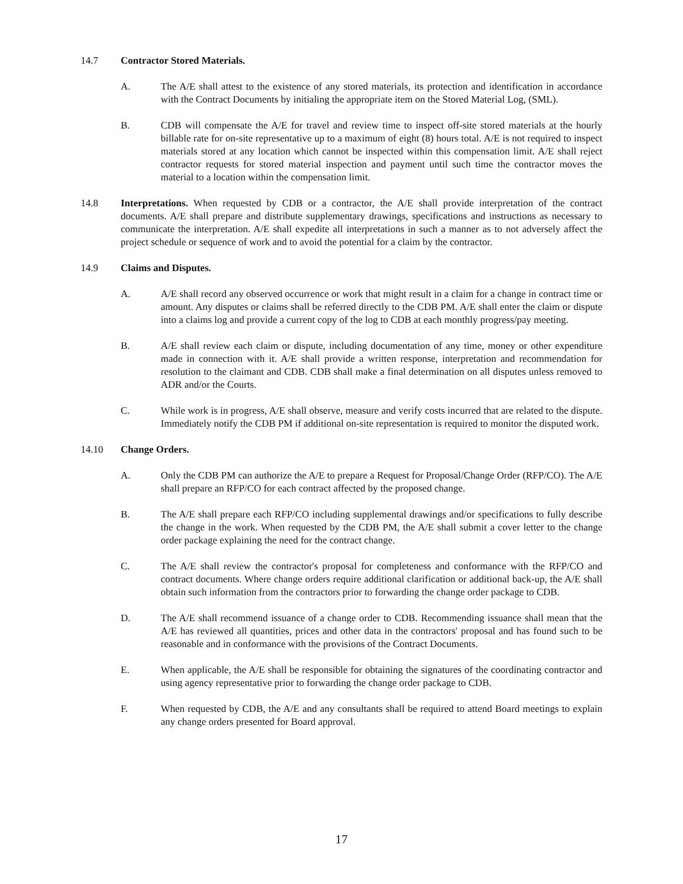14.7 Contractor Stored Materials.
A. The A/E shall attest to the existence of any stored materials, its protection and identification in accordance with the Contract Documents by initialing the appropriate item on the Stored Material Log, (SML).
B. CDB will compensate the A/E for travel and review time to inspect off-site stored materials at the hourly billable rate for on-site representative up to a maximum of eight (8) hours total. A/E is not required to inspect materials stored at any location which cannot be inspected within this compensation limit. A/E shall reject contractor requests for stored material inspection and payment until such time the contractor moves the material to a location within the compensation limit.
14.8 Interpretations. When requested by CDB or a contractor, the A/E shall provide interpretation of the contract documents. A/E shall prepare and distribute supplementary drawings, specifications and instructions as necessary to communicate the interpretation. A/E shall expedite all interpretations in such a manner as to not adversely affect the project schedule or sequence of work and to avoid the potential for a claim by the contractor.
14.9 Claims and Disputes.
A. A/E shall record any observed occurrence or work that might result in a claim for a change in contract time or amount. Any disputes or claims shall be referred directly to the CDB PM. A/E shall enter the claim or dispute into a claims log and provide a current copy of the log to CDB at each monthly progress/pay meeting.
B. A/E shall review each claim or dispute, including documentation of any time, money or other expenditure made in connection with it. A/E shall provide a written response, interpretation and recommendation for resolution to the claimant and CDB. CDB shall make a final determination on all disputes unless removed to ADR and/or the Courts.
C. While work is in progress, A/E shall observe, measure and verify costs incurred that are related to the dispute. Immediately notify the CDB PM if additional on-site representation is required to monitor the disputed work.
14.10 Change Orders.
A. Only the CDB PM can authorize the A/E to prepare a Request for Proposal/Change Order (RFP/CO). The A/E shall prepare an RFP/CO for each contract affected by the proposed change.
B. The A/E shall prepare each RFP/CO including supplemental drawings and/or specifications to fully describe the change in the work. When requested by the CDB PM, the A/E shall submit a cover letter to the change order package explaining the need for the contract change.
C. The A/E shall review the contractor's proposal for completeness and conformance with the RFP/CO and contract documents. Where change orders require additional clarification or additional back-up, the A/E shall obtain such information from the contractors prior to forwarding the change order package to CDB.
D. The A/E shall recommend issuance of a change order to CDB. Recommending issuance shall mean that the A/E has reviewed all quantities, prices and other data in the contractors' proposal and has found such to be reasonable and in conformance with the provisions of the Contract Documents.
E. When applicable, the A/E shall be responsible for obtaining the signatures of the coordinating contractor and using agency representative prior to forwarding the change order package to CDB.
F. When requested by CDB, the A/E and any consultants shall be required to attend Board meetings to explain any change orders presented for Board approval.
17